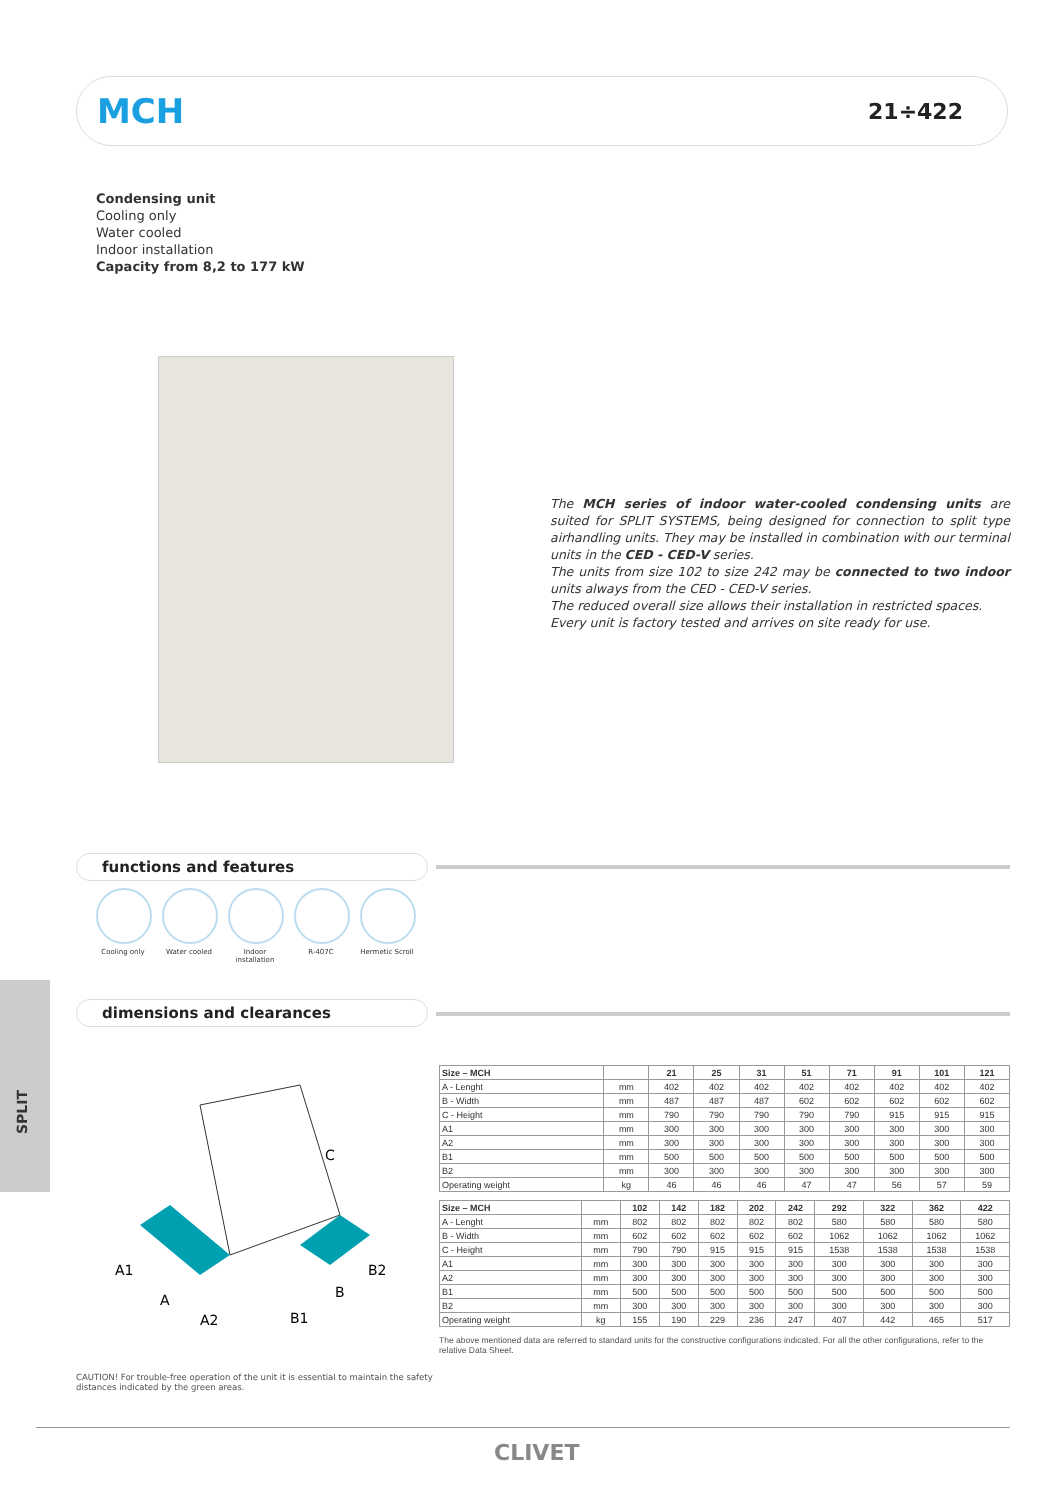MCH
21÷422
Condensing unit
Cooling only
Water cooled
Indoor installation
Capacity from 8,2 to 177 kW
The MCH series of indoor water-cooled condensing units are suited for SPLIT SYSTEMS, being designed for connection to split type airhandling units. They may be installed in combination with our terminal units in the CED - CED-V series.
The units from size 102 to size 242 may be connected to two indoor units always from the CED - CED-V series.
The reduced overall size allows their installation in restricted spaces.
Every unit is factory tested and arrives on site ready for use.
functions and features
Cooling only Water cooled Indoor installation
R-407C Hermetic Scroll
SPLIT
dimensions and clearances
A1
A
A2
B1
B
B2
C
| Size – MCH | | 21 | 25 | 31 | 51 | 71 | 91 | 101 | 121 |
| --- | --- | --- | --- | --- | --- | --- | --- | --- | --- |
| A - Lenght | mm | 402 | 402 | 402 | 402 | 402 | 402 | 402 | 402 |
| B - Width | mm | 487 | 487 | 487 | 602 | 602 | 602 | 602 | 602 |
| C - Height | mm | 790 | 790 | 790 | 790 | 790 | 915 | 915 | 915 |
| A1 | mm | 300 | 300 | 300 | 300 | 300 | 300 | 300 | 300 |
| A2 | mm | 300 | 300 | 300 | 300 | 300 | 300 | 300 | 300 |
| B1 | mm | 500 | 500 | 500 | 500 | 500 | 500 | 500 | 500 |
| B2 | mm | 300 | 300 | 300 | 300 | 300 | 300 | 300 | 300 |
| Operating weight | kg | 46 | 46 | 46 | 47 | 47 | 56 | 57 | 59 |
| Size – MCH | | 102 | 142 | 182 | 202 | 242 | 292 | 322 | 362 | 422 |
| --- | --- | --- | --- | --- | --- | --- | --- | --- | --- | --- |
| A - Lenght | mm | 802 | 802 | 802 | 802 | 802 | 580 | 580 | 580 | 580 |
| B - Width | mm | 602 | 602 | 602 | 602 | 602 | 1062 | 1062 | 1062 | 1062 |
| C - Height | mm | 790 | 790 | 915 | 915 | 915 | 1538 | 1538 | 1538 | 1538 |
| A1 | mm | 300 | 300 | 300 | 300 | 300 | 300 | 300 | 300 | 300 |
| A2 | mm | 300 | 300 | 300 | 300 | 300 | 300 | 300 | 300 | 300 |
| B1 | mm | 500 | 500 | 500 | 500 | 500 | 500 | 500 | 500 | 500 |
| B2 | mm | 300 | 300 | 300 | 300 | 300 | 300 | 300 | 300 | 300 |
| Operating weight | kg | 155 | 190 | 229 | 236 | 247 | 407 | 442 | 465 | 517 |
The above mentioned data are referred to standard units for the constructive configurations indicated. For all the other configurations, refer to the relative Data Sheet.
CAUTION! For trouble-free operation of the unit it is essential to maintain the safety distances indicated by the green areas.
CLIVET